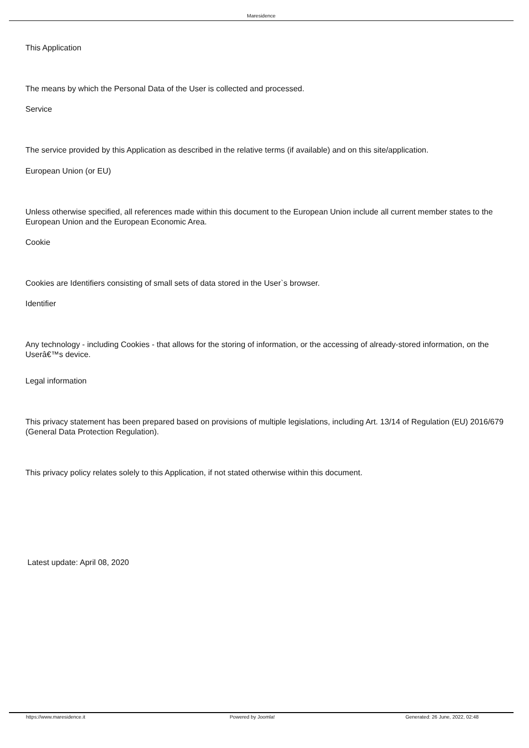Maresidence
This Application
The means by which the Personal Data of the User is collected and processed.
Service
The service provided by this Application as described in the relative terms (if available) and on this site/application.
European Union (or EU)
Unless otherwise specified, all references made within this document to the European Union include all current member states to the European Union and the European Economic Area.
Cookie
Cookies are Identifiers consisting of small sets of data stored in the User`s browser.
Identifier
Any technology - including Cookies - that allows for the storing of information, or the accessing of already-stored information, on the Userâ€™s device.
Legal information
This privacy statement has been prepared based on provisions of multiple legislations, including Art. 13/14 of Regulation (EU) 2016/679 (General Data Protection Regulation).
This privacy policy relates solely to this Application, if not stated otherwise within this document.
Latest update: April 08, 2020
https://www.maresidence.it Powered by Joomla! Generated: 26 June, 2022, 02:48